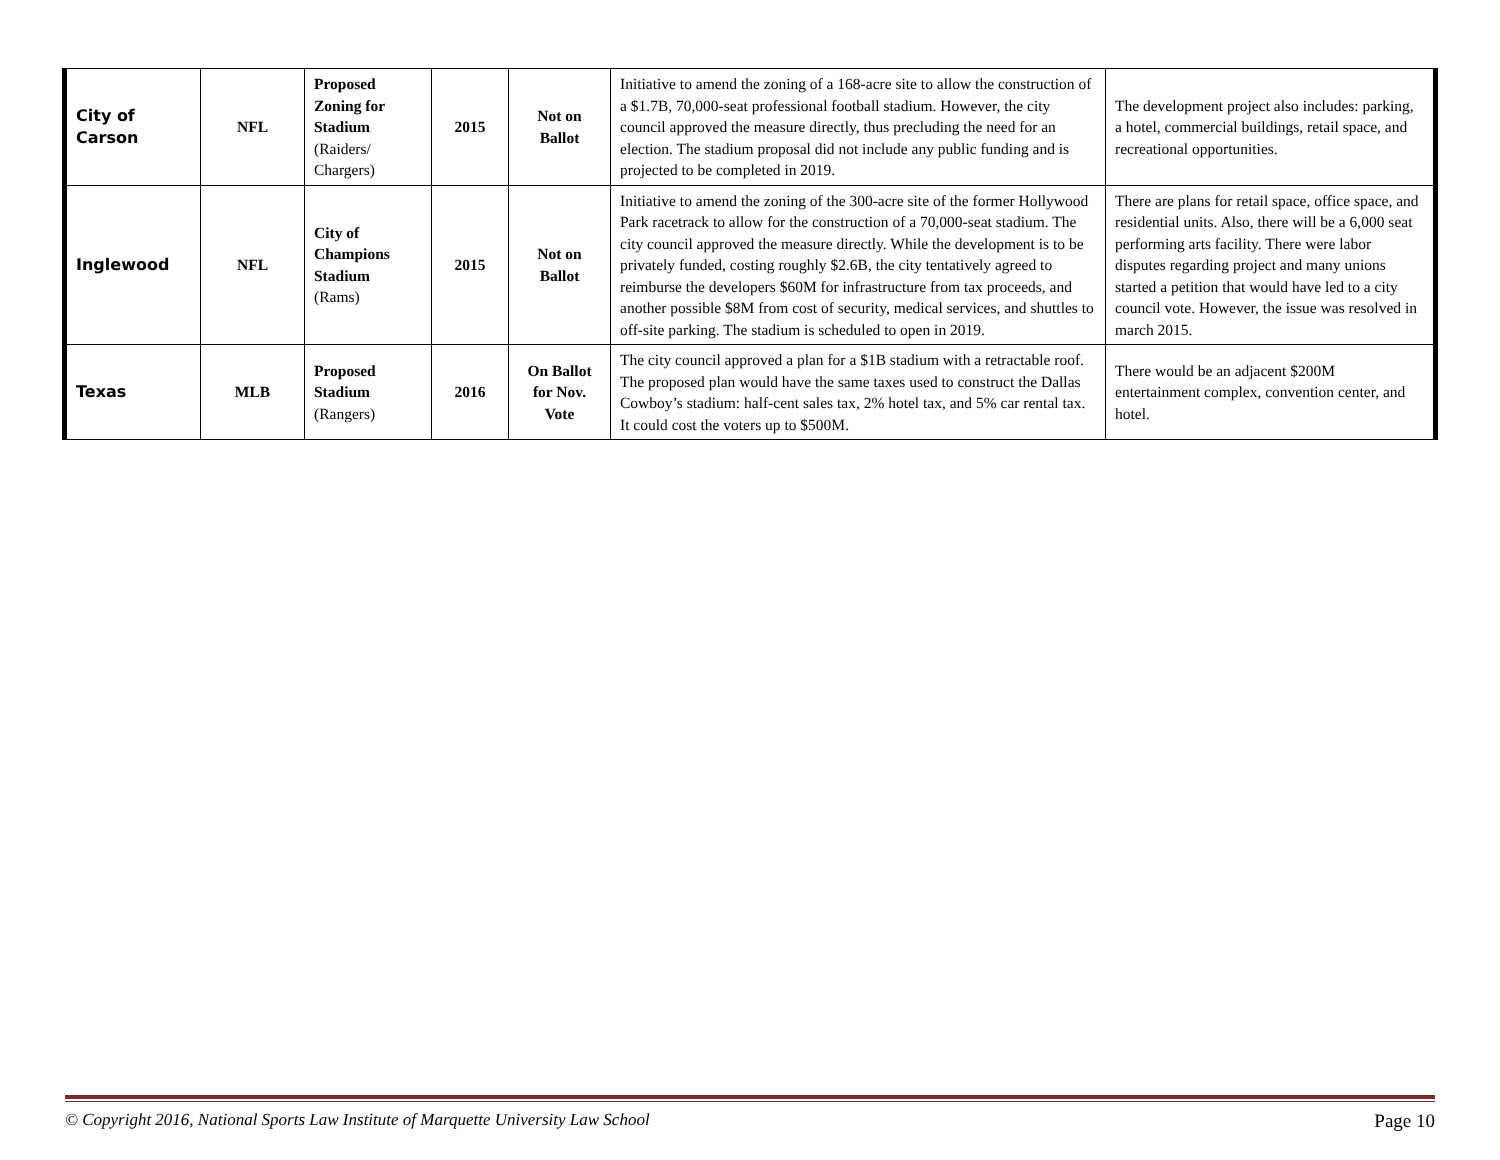| City of Carson | NFL | Proposed Zoning for Stadium (Raiders/ Chargers) | 2015 | Not on Ballot | Initiative to amend the zoning of a 168-acre site to allow the construction of a $1.7B, 70,000-seat professional football stadium. However, the city council approved the measure directly, thus precluding the need for an election. The stadium proposal did not include any public funding and is projected to be completed in 2019. | The development project also includes: parking, a hotel, commercial buildings, retail space, and recreational opportunities. |
| Inglewood | NFL | City of Champions Stadium (Rams) | 2015 | Not on Ballot | Initiative to amend the zoning of the 300-acre site of the former Hollywood Park racetrack to allow for the construction of a 70,000-seat stadium. The city council approved the measure directly. While the development is to be privately funded, costing roughly $2.6B, the city tentatively agreed to reimburse the developers $60M for infrastructure from tax proceeds, and another possible $8M from cost of security, medical services, and shuttles to off-site parking. The stadium is scheduled to open in 2019. | There are plans for retail space, office space, and residential units. Also, there will be a 6,000 seat performing arts facility. There were labor disputes regarding project and many unions started a petition that would have led to a city council vote. However, the issue was resolved in march 2015. |
| Texas | MLB | Proposed Stadium (Rangers) | 2016 | On Ballot for Nov. Vote | The city council approved a plan for a $1B stadium with a retractable roof. The proposed plan would have the same taxes used to construct the Dallas Cowboy’s stadium: half-cent sales tax, 2% hotel tax, and 5% car rental tax. It could cost the voters up to $500M. | There would be an adjacent $200M entertainment complex, convention center, and hotel. |
© Copyright 2016, National Sports Law Institute of Marquette University Law School Page 10